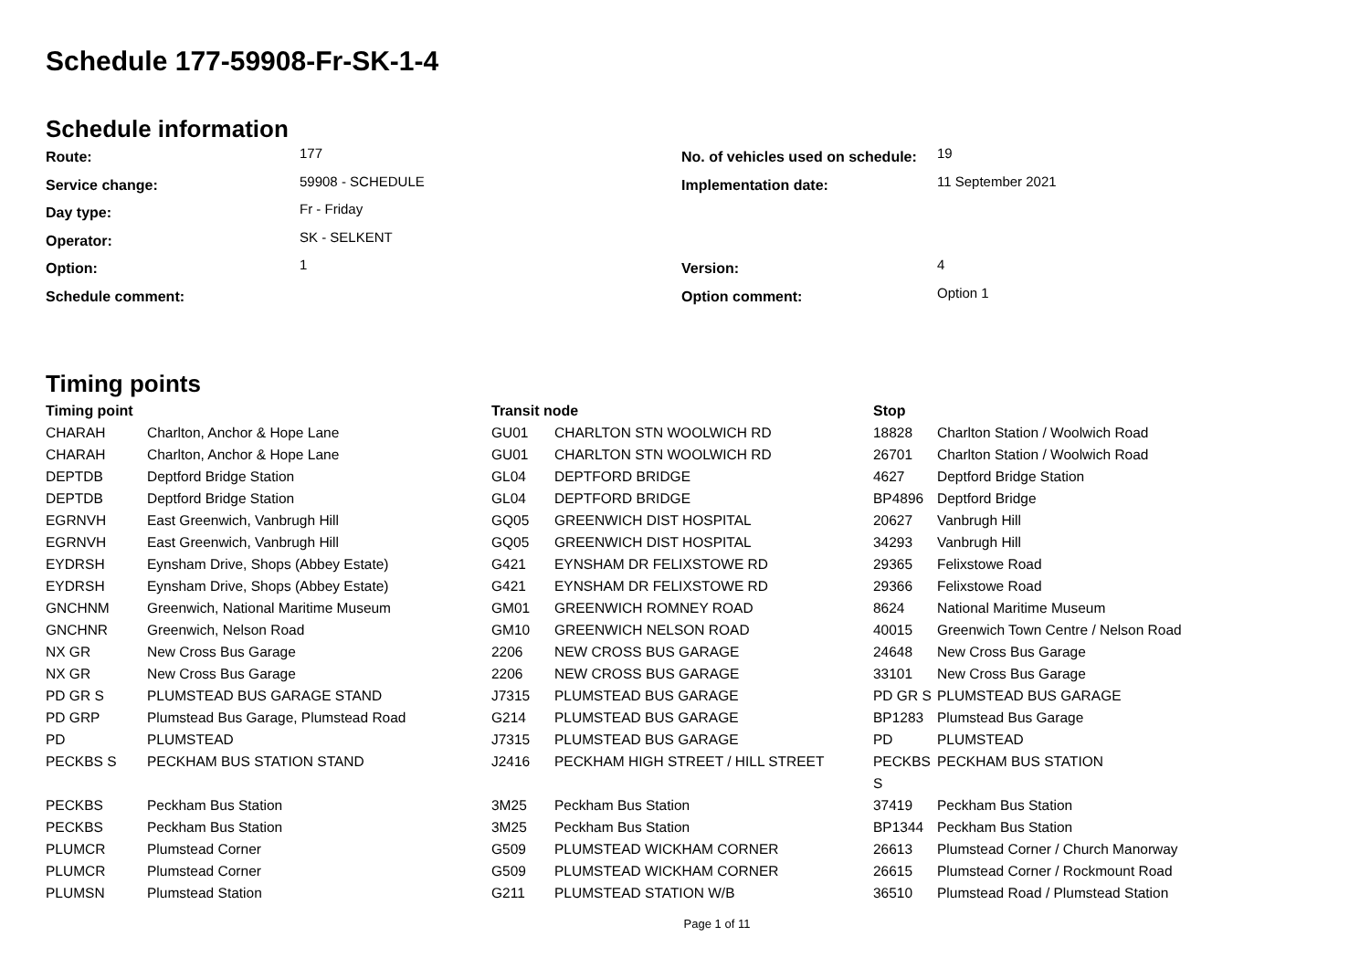Schedule 177-59908-Fr-SK-1-4
Schedule information
| Route: | 177 | No. of vehicles used on schedule: | 19 |
| Service change: | 59908 - SCHEDULE | Implementation date: | 11 September 2021 |
| Day type: | Fr - Friday | | |
| Operator: | SK - SELKENT | | |
| Option: | 1 | Version: | 4 |
| Schedule comment: | | Option comment: | Option 1 |
Timing points
| Timing point | | Transit node | | Stop | |
| --- | --- | --- | --- | --- | --- |
| CHARAH | Charlton, Anchor & Hope Lane | GU01 | CHARLTON STN WOOLWICH RD | 18828 | Charlton Station / Woolwich Road |
| CHARAH | Charlton, Anchor & Hope Lane | GU01 | CHARLTON STN WOOLWICH RD | 26701 | Charlton Station / Woolwich Road |
| DEPTDB | Deptford Bridge Station | GL04 | DEPTFORD BRIDGE | 4627 | Deptford Bridge Station |
| DEPTDB | Deptford Bridge Station | GL04 | DEPTFORD BRIDGE | BP4896 | Deptford Bridge |
| EGRNVH | East Greenwich, Vanbrugh Hill | GQ05 | GREENWICH DIST HOSPITAL | 20627 | Vanbrugh Hill |
| EGRNVH | East Greenwich, Vanbrugh Hill | GQ05 | GREENWICH DIST HOSPITAL | 34293 | Vanbrugh Hill |
| EYDRSH | Eynsham Drive, Shops (Abbey Estate) | G421 | EYNSHAM DR FELIXSTOWE RD | 29365 | Felixstowe Road |
| EYDRSH | Eynsham Drive, Shops (Abbey Estate) | G421 | EYNSHAM DR FELIXSTOWE RD | 29366 | Felixstowe Road |
| GNCHNM | Greenwich, National Maritime Museum | GM01 | GREENWICH ROMNEY ROAD | 8624 | National Maritime Museum |
| GNCHNR | Greenwich, Nelson Road | GM10 | GREENWICH NELSON ROAD | 40015 | Greenwich Town Centre / Nelson Road |
| NX GR | New Cross Bus Garage | 2206 | NEW CROSS BUS GARAGE | 24648 | New Cross Bus Garage |
| NX GR | New Cross Bus Garage | 2206 | NEW CROSS BUS GARAGE | 33101 | New Cross Bus Garage |
| PD GR S | PLUMSTEAD BUS GARAGE STAND | J7315 | PLUMSTEAD BUS GARAGE | PD GR S | PLUMSTEAD BUS GARAGE |
| PD GRP | Plumstead Bus Garage, Plumstead Road | G214 | PLUMSTEAD BUS GARAGE | BP1283 | Plumstead Bus Garage |
| PD | PLUMSTEAD | J7315 | PLUMSTEAD BUS GARAGE | PD | PLUMSTEAD |
| PECKBS S | PECKHAM BUS STATION STAND | J2416 | PECKHAM HIGH STREET / HILL STREET | PECKBS S | PECKHAM BUS STATION |
| PECKBS | Peckham Bus Station | 3M25 | Peckham Bus Station | 37419 | Peckham Bus Station |
| PECKBS | Peckham Bus Station | 3M25 | Peckham Bus Station | BP1344 | Peckham Bus Station |
| PLUMCR | Plumstead Corner | G509 | PLUMSTEAD WICKHAM CORNER | 26613 | Plumstead Corner / Church Manorway |
| PLUMCR | Plumstead Corner | G509 | PLUMSTEAD WICKHAM CORNER | 26615 | Plumstead Corner / Rockmount Road |
| PLUMSN | Plumstead Station | G211 | PLUMSTEAD STATION W/B | 36510 | Plumstead Road / Plumstead Station |
Page 1 of 11